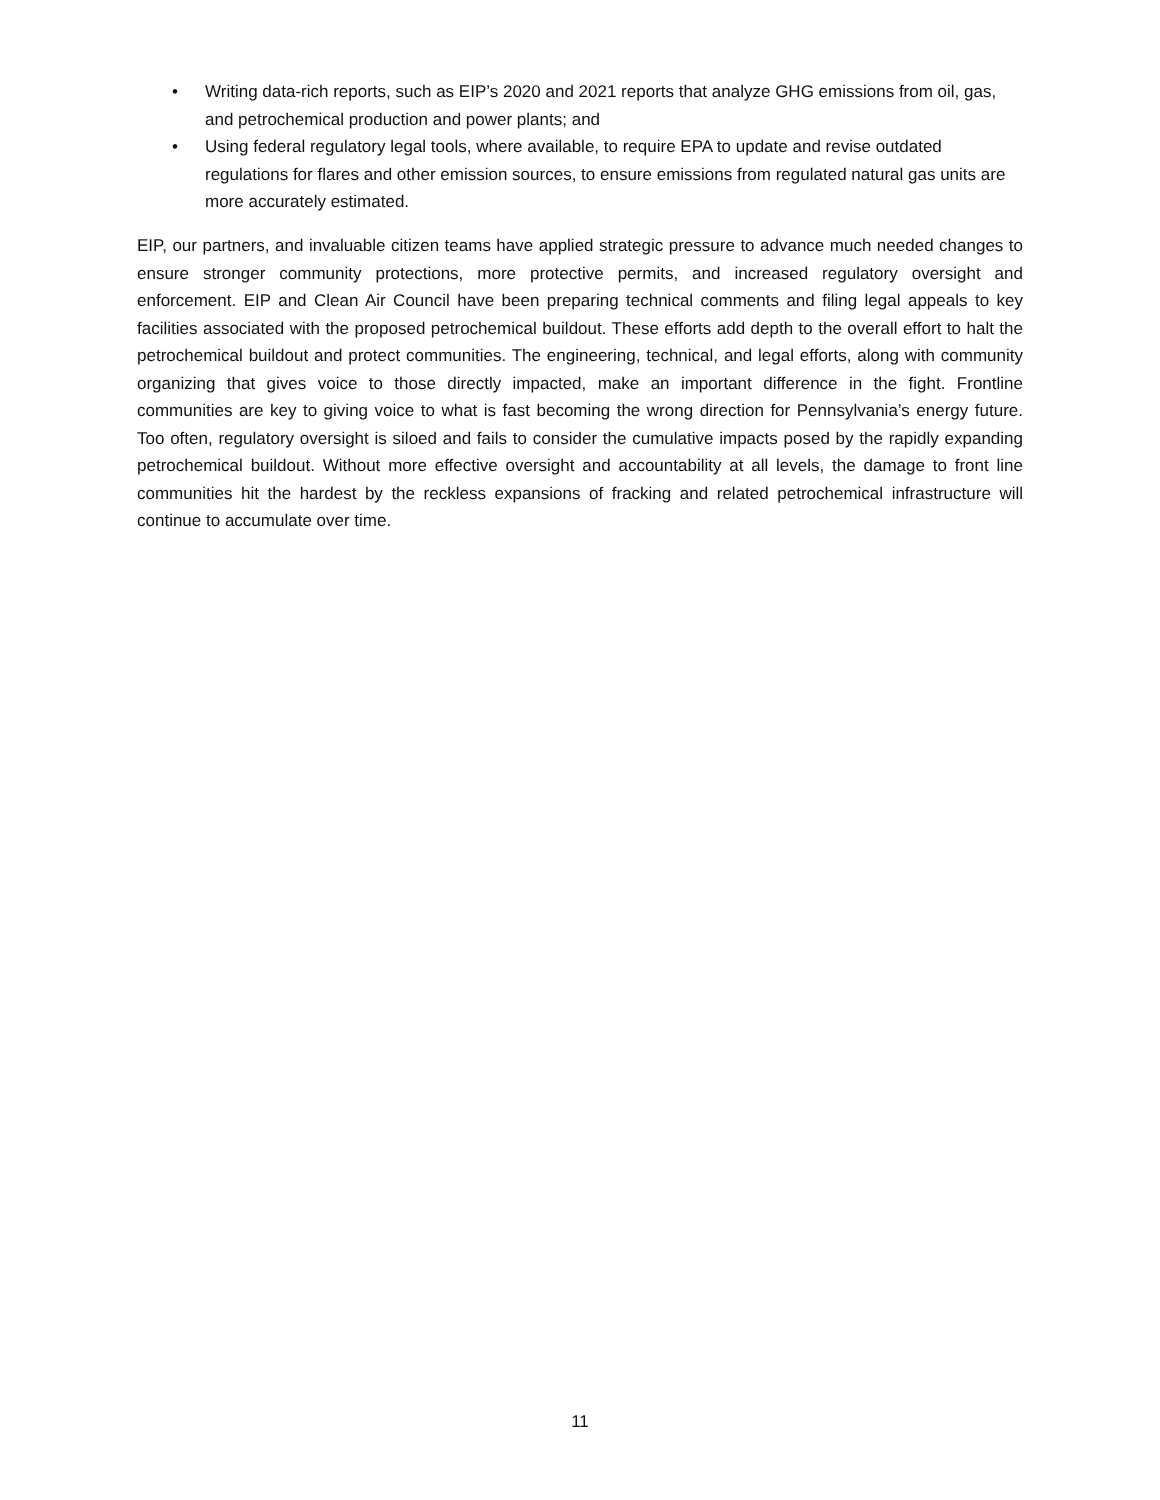• Writing data-rich reports, such as EIP’s 2020 and 2021 reports that analyze GHG emissions from oil, gas, and petrochemical production and power plants; and
• Using federal regulatory legal tools, where available, to require EPA to update and revise outdated regulations for flares and other emission sources, to ensure emissions from regulated natural gas units are more accurately estimated.
EIP, our partners, and invaluable citizen teams have applied strategic pressure to advance much needed changes to ensure stronger community protections, more protective permits, and increased regulatory oversight and enforcement. EIP and Clean Air Council have been preparing technical comments and filing legal appeals to key facilities associated with the proposed petrochemical buildout. These efforts add depth to the overall effort to halt the petrochemical buildout and protect communities. The engineering, technical, and legal efforts, along with community organizing that gives voice to those directly impacted, make an important difference in the fight. Frontline communities are key to giving voice to what is fast becoming the wrong direction for Pennsylvania’s energy future. Too often, regulatory oversight is siloed and fails to consider the cumulative impacts posed by the rapidly expanding petrochemical buildout. Without more effective oversight and accountability at all levels, the damage to front line communities hit the hardest by the reckless expansions of fracking and related petrochemical infrastructure will continue to accumulate over time.
11